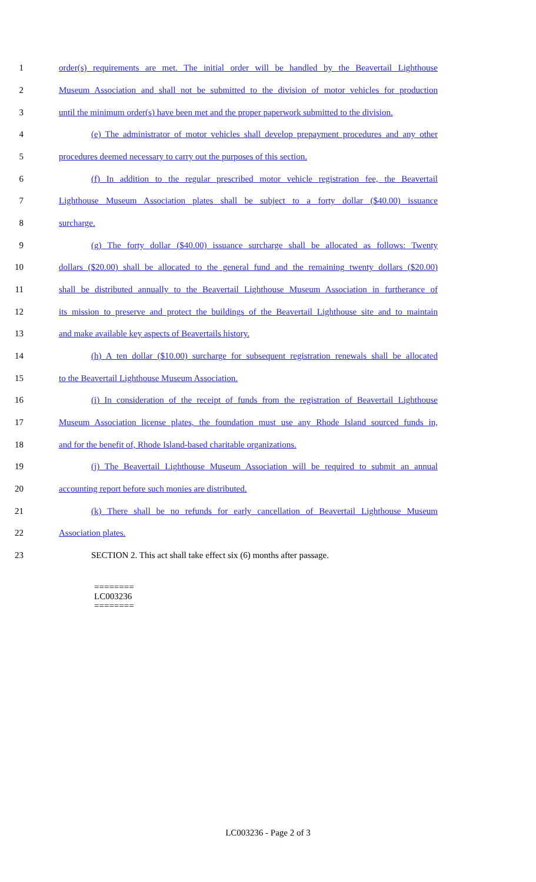1 order(s) requirements are met. The initial order will be handled by the Beavertail Lighthouse
2 Museum Association and shall not be submitted to the division of motor vehicles for production
3 until the minimum order(s) have been met and the proper paperwork submitted to the division.
4 (e) The administrator of motor vehicles shall develop prepayment procedures and any other
5 procedures deemed necessary to carry out the purposes of this section.
6 (f) In addition to the regular prescribed motor vehicle registration fee, the Beavertail
7 Lighthouse Museum Association plates shall be subject to a forty dollar ($40.00) issuance
8 surcharge.
9 (g) The forty dollar ($40.00) issuance surcharge shall be allocated as follows: Twenty
10 dollars ($20.00) shall be allocated to the general fund and the remaining twenty dollars ($20.00)
11 shall be distributed annually to the Beavertail Lighthouse Museum Association in furtherance of
12 its mission to preserve and protect the buildings of the Beavertail Lighthouse site and to maintain
13 and make available key aspects of Beavertails history.
14 (h) A ten dollar ($10.00) surcharge for subsequent registration renewals shall be allocated
15 to the Beavertail Lighthouse Museum Association.
16 (i) In consideration of the receipt of funds from the registration of Beavertail Lighthouse
17 Museum Association license plates, the foundation must use any Rhode Island sourced funds in,
18 and for the benefit of, Rhode Island-based charitable organizations.
19 (j) The Beavertail Lighthouse Museum Association will be required to submit an annual
20 accounting report before such monies are distributed.
21 (k) There shall be no refunds for early cancellation of Beavertail Lighthouse Museum
22 Association plates.
23 SECTION 2. This act shall take effect six (6) months after passage.
========
LC003236
========
LC003236 - Page 2 of 3